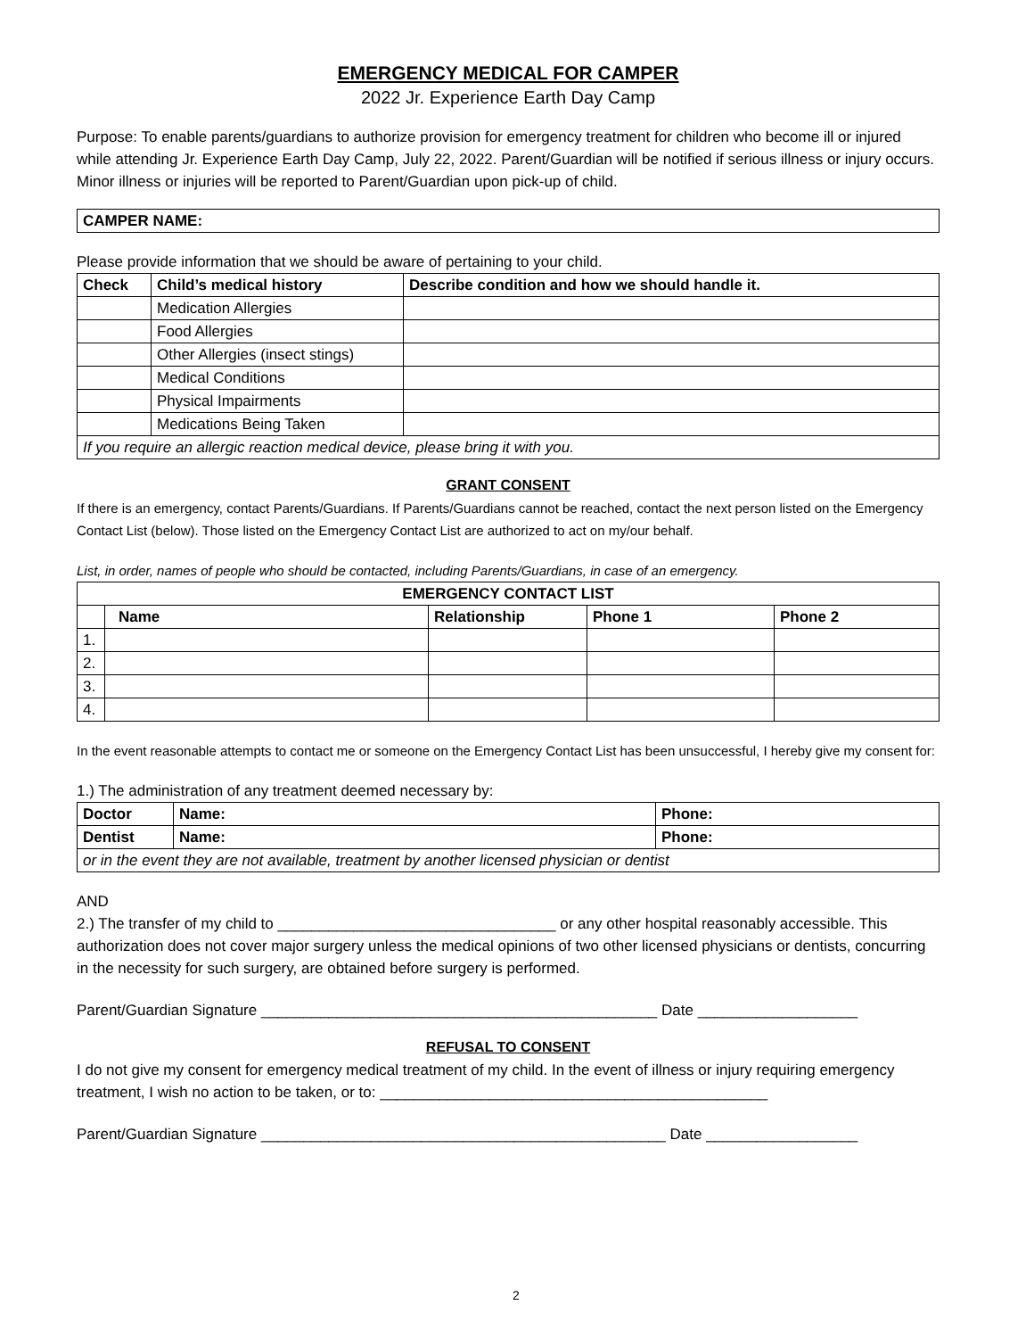EMERGENCY MEDICAL FOR CAMPER
2022 Jr. Experience Earth Day Camp
Purpose: To enable parents/guardians to authorize provision for emergency treatment for children who become ill or injured while attending Jr. Experience Earth Day Camp, July 22, 2022. Parent/Guardian will be notified if serious illness or injury occurs. Minor illness or injuries will be reported to Parent/Guardian upon pick-up of child.
| CAMPER NAME: |
| --- |
Please provide information that we should be aware of pertaining to your child.
| Check | Child’s medical history | Describe condition and how we should handle it. |
| --- | --- | --- |
| | Medication Allergies | |
| | Food Allergies | |
| | Other Allergies (insect stings) | |
| | Medical Conditions | |
| | Physical Impairments | |
| | Medications Being Taken | |
| If you require an allergic reaction medical device, please bring it with you. | | |
GRANT CONSENT
If there is an emergency, contact Parents/Guardians. If Parents/Guardians cannot be reached, contact the next person listed on the Emergency Contact List (below). Those listed on the Emergency Contact List are authorized to act on my/our behalf.
List, in order, names of people who should be contacted, including Parents/Guardians, in case of an emergency.
| EMERGENCY CONTACT LIST | | | | |
| --- | --- | --- | --- | --- |
| | Name | Relationship | Phone 1 | Phone 2 |
| 1. | | | | |
| 2. | | | | |
| 3. | | | | |
| 4. | | | | |
In the event reasonable attempts to contact me or someone on the Emergency Contact List has been unsuccessful, I hereby give my consent for:
1.) The administration of any treatment deemed necessary by:
| Doctor | Name: | Phone: |
| --- | --- | --- |
| Dentist | Name: | Phone: |
| or in the event they are not available, treatment by another licensed physician or dentist | | |
AND
2.) The transfer of my child to _________________________________ or any other hospital reasonably accessible. This authorization does not cover major surgery unless the medical opinions of two other licensed physicians or dentists, concurring in the necessity for such surgery, are obtained before surgery is performed.
Parent/Guardian Signature _______________________________________________ Date ___________________
REFUSAL TO CONSENT
I do not give my consent for emergency medical treatment of my child. In the event of illness or injury requiring emergency treatment, I wish no action to be taken, or to: ______________________________________________
Parent/Guardian Signature ________________________________________________ Date __________________
2